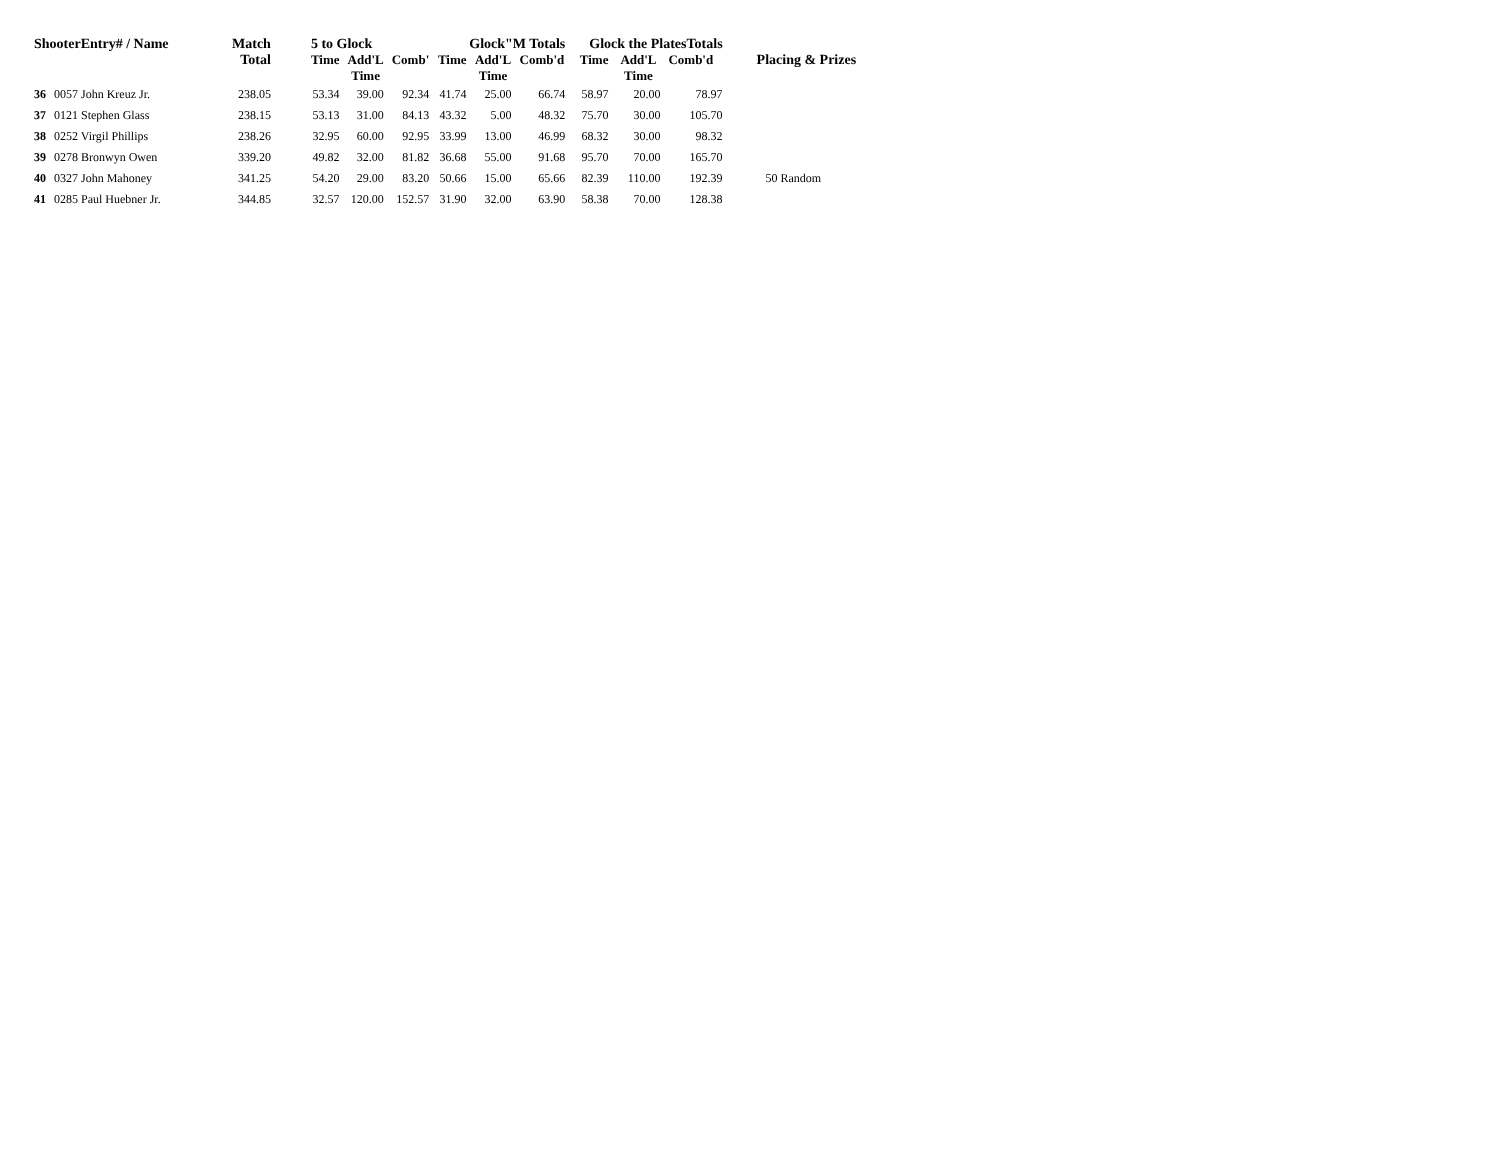| ShooterEntry# / Name | | Match Total | 5 to Glock | | | Glock"M Totals | | | Glock the PlatesTotals | | | Placing & Prizes |
| --- | --- | --- | --- | --- | --- | --- | --- | --- | --- | --- | --- | --- |
| | | | Time | Add'L Time | Comb' | Time | Add'L Time | Comb'd | Time | Add'L Time | Comb'd | |
| 36 | 0057 John Kreuz Jr. | 238.05 | 53.34 | 39.00 | 92.34 | 41.74 | 25.00 | 66.74 | 58.97 | 20.00 | 78.97 | |
| 37 | 0121 Stephen Glass | 238.15 | 53.13 | 31.00 | 84.13 | 43.32 | 5.00 | 48.32 | 75.70 | 30.00 | 105.70 | |
| 38 | 0252 Virgil Phillips | 238.26 | 32.95 | 60.00 | 92.95 | 33.99 | 13.00 | 46.99 | 68.32 | 30.00 | 98.32 | |
| 39 | 0278 Bronwyn Owen | 339.20 | 49.82 | 32.00 | 81.82 | 36.68 | 55.00 | 91.68 | 95.70 | 70.00 | 165.70 | |
| 40 | 0327 John Mahoney | 341.25 | 54.20 | 29.00 | 83.20 | 50.66 | 15.00 | 65.66 | 82.39 | 110.00 | 192.39 | 50 Random |
| 41 | 0285 Paul Huebner Jr. | 344.85 | 32.57 | 120.00 | 152.57 | 31.90 | 32.00 | 63.90 | 58.38 | 70.00 | 128.38 | |